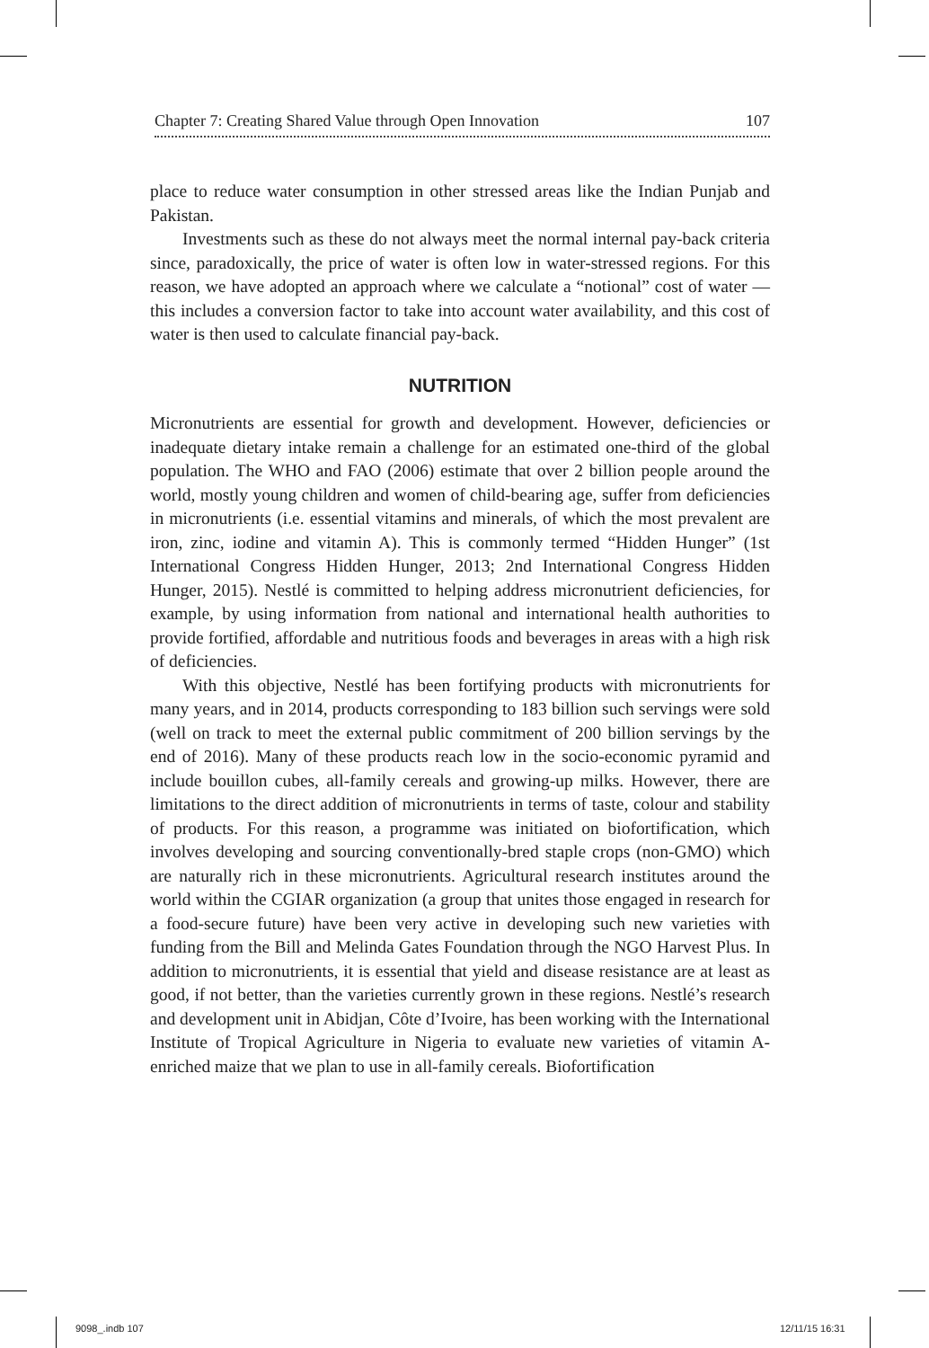Chapter 7: Creating Shared Value through Open Innovation 107
place to reduce water consumption in other stressed areas like the Indian Punjab and Pakistan.
Investments such as these do not always meet the normal internal pay-back criteria since, paradoxically, the price of water is often low in water-stressed regions. For this reason, we have adopted an approach where we calculate a “notional” cost of water — this includes a conversion factor to take into account water availability, and this cost of water is then used to calculate financial pay-back.
NUTRITION
Micronutrients are essential for growth and development. However, deficiencies or inadequate dietary intake remain a challenge for an estimated one-third of the global population. The WHO and FAO (2006) estimate that over 2 billion people around the world, mostly young children and women of child-bearing age, suffer from deficiencies in micronutrients (i.e. essential vitamins and minerals, of which the most prevalent are iron, zinc, iodine and vitamin A). This is commonly termed “Hidden Hunger” (1st International Congress Hidden Hunger, 2013; 2nd International Congress Hidden Hunger, 2015). Nestlé is committed to helping address micronutrient deficiencies, for example, by using information from national and international health authorities to provide fortified, affordable and nutritious foods and beverages in areas with a high risk of deficiencies.
With this objective, Nestlé has been fortifying products with micronutrients for many years, and in 2014, products corresponding to 183 billion such servings were sold (well on track to meet the external public commitment of 200 billion servings by the end of 2016). Many of these products reach low in the socio-economic pyramid and include bouillon cubes, all-family cereals and growing-up milks. However, there are limitations to the direct addition of micronutrients in terms of taste, colour and stability of products. For this reason, a programme was initiated on biofortification, which involves developing and sourcing conventionally-bred staple crops (non-GMO) which are naturally rich in these micronutrients. Agricultural research institutes around the world within the CGIAR organization (a group that unites those engaged in research for a food-secure future) have been very active in developing such new varieties with funding from the Bill and Melinda Gates Foundation through the NGO Harvest Plus. In addition to micronutrients, it is essential that yield and disease resistance are at least as good, if not better, than the varieties currently grown in these regions. Nestlé’s research and development unit in Abidjan, Côte d’Ivoire, has been working with the International Institute of Tropical Agriculture in Nigeria to evaluate new varieties of vitamin A-enriched maize that we plan to use in all-family cereals. Biofortification
9098_.indb 107 12/11/15 16:31